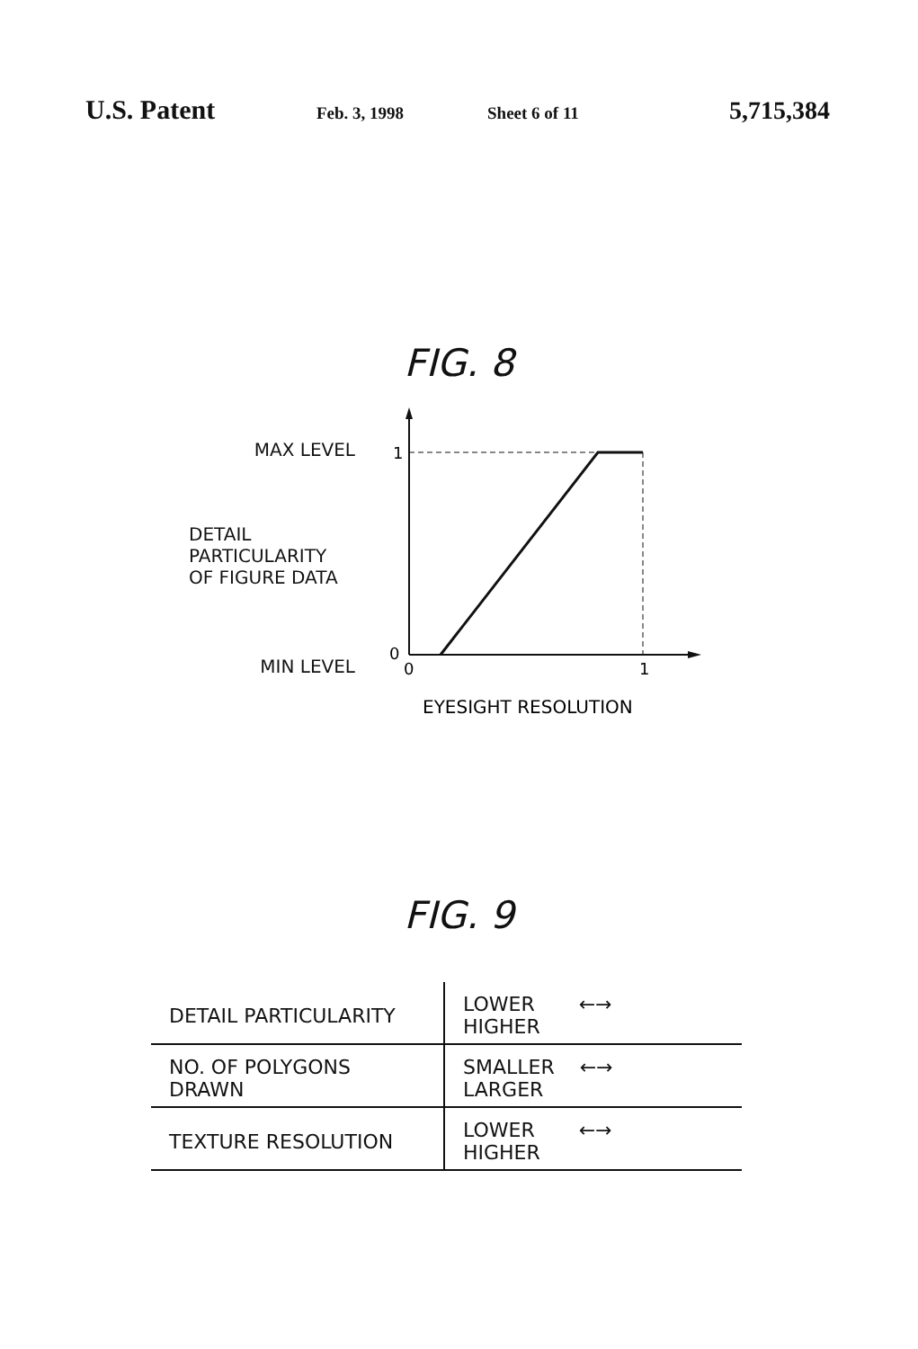U.S. Patent Feb. 3, 1998 Sheet 6 of 11 5,715,384
FIG. 8
MAX LEVEL
DETAIL
PARTICULARITY
OF FIGURE DATA
MIN LEVEL
1
0
0
1
EYESIGHT RESOLUTION
FIG. 9
| DETAIL PARTICULARITY | LOWER ←→ HIGHER |
| NO. OF POLYGONS DRAWN | SMALLER ←→ LARGER |
| TEXTURE RESOLUTION | LOWER ←→ HIGHER |